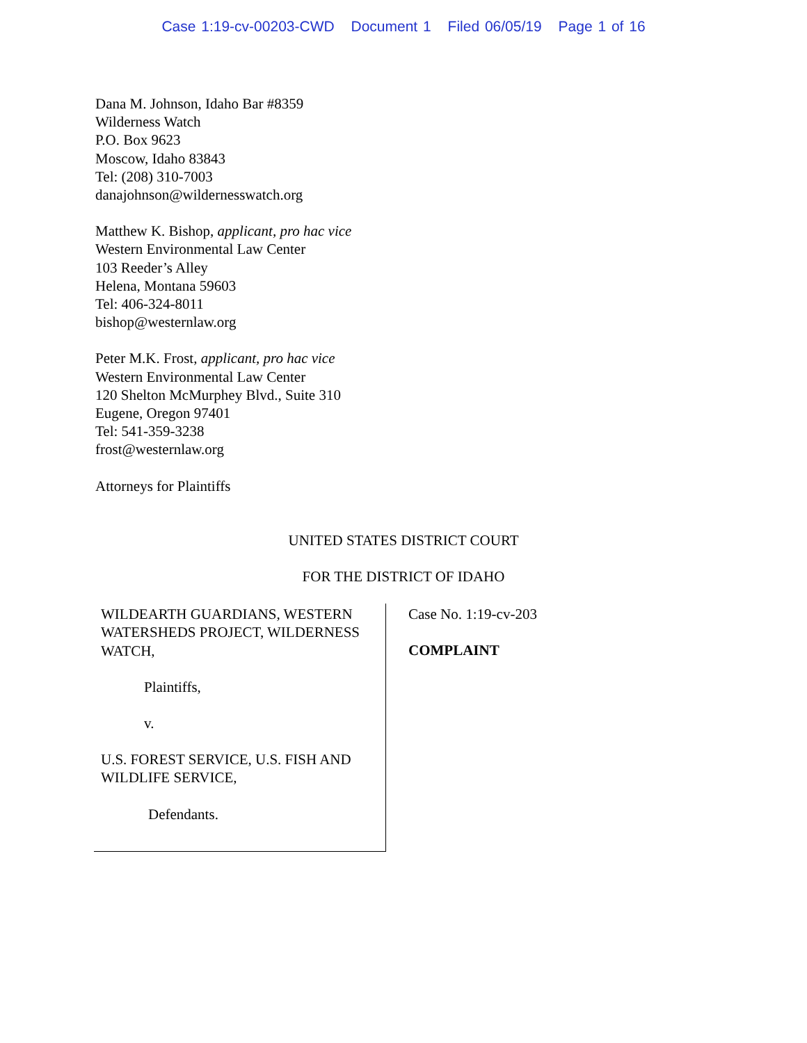Case 1:19-cv-00203-CWD Document 1 Filed 06/05/19 Page 1 of 16
Dana M. Johnson, Idaho Bar #8359
Wilderness Watch
P.O. Box 9623
Moscow, Idaho 83843
Tel: (208) 310-7003
danajohnson@wildernesswatch.org
Matthew K. Bishop, applicant, pro hac vice
Western Environmental Law Center
103 Reeder’s Alley
Helena, Montana 59603
Tel: 406-324-8011
bishop@westernlaw.org
Peter M.K. Frost, applicant, pro hac vice
Western Environmental Law Center
120 Shelton McMurphey Blvd., Suite 310
Eugene, Oregon 97401
Tel: 541-359-3238
frost@westernlaw.org
Attorneys for Plaintiffs
UNITED STATES DISTRICT COURT
FOR THE DISTRICT OF IDAHO
WILDEARTH GUARDIANS, WESTERN WATERSHEDS PROJECT, WILDERNESS WATCH,
Plaintiffs,
v.
U.S. FOREST SERVICE, U.S. FISH AND WILDLIFE SERVICE,
Defendants.
Case No. 1:19-cv-203
COMPLAINT